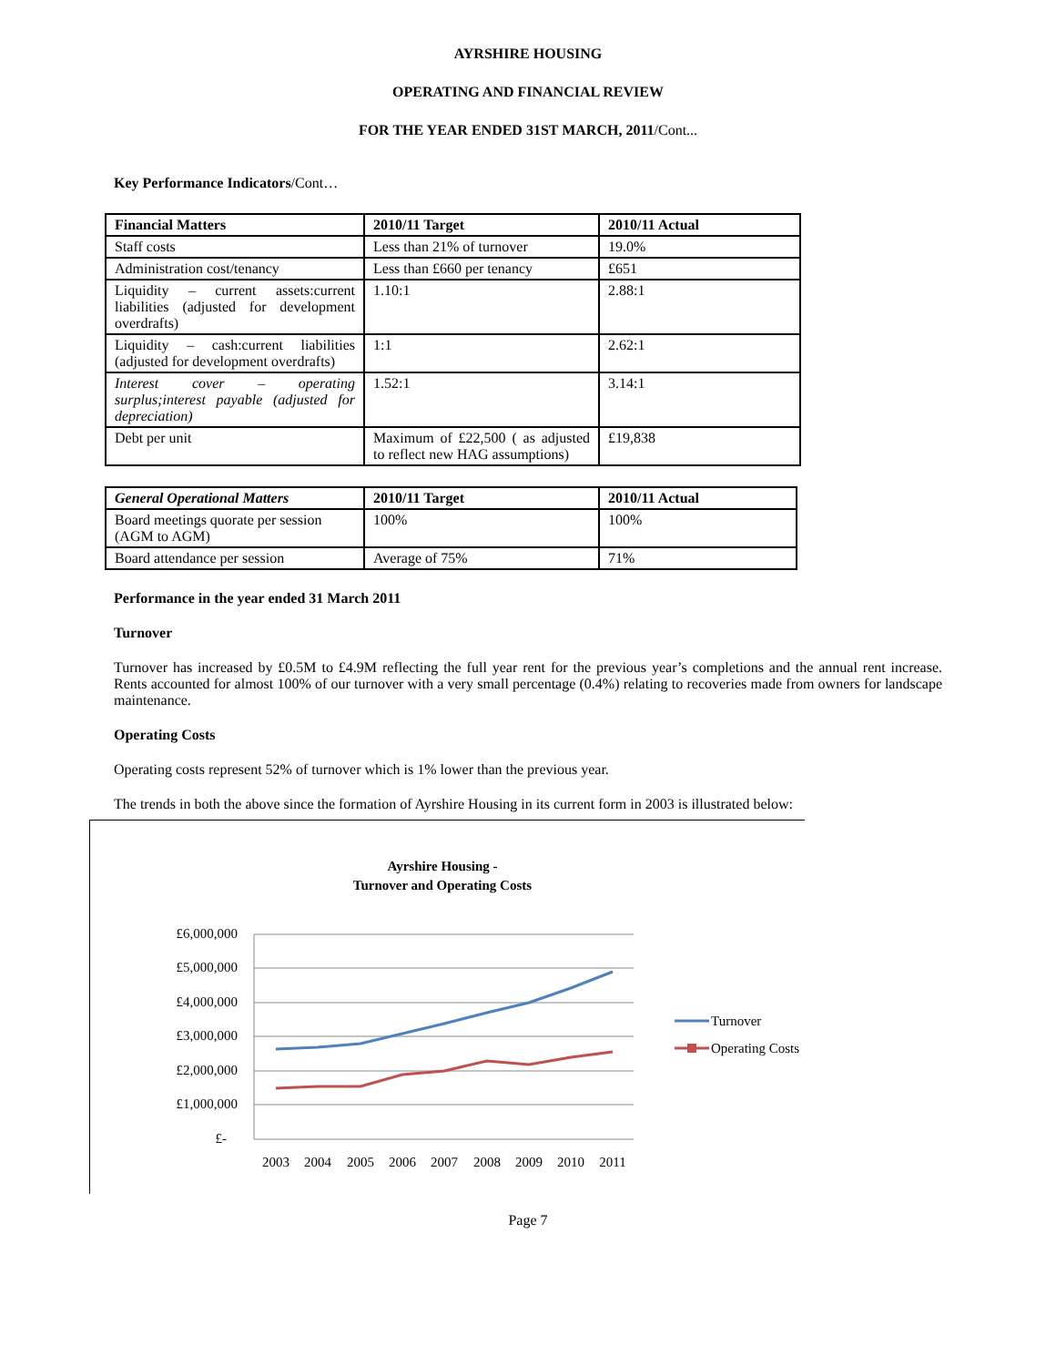AYRSHIRE HOUSING
OPERATING AND FINANCIAL REVIEW
FOR THE YEAR ENDED 31ST MARCH, 2011/Cont...
Key Performance Indicators/Cont…
| Financial Matters | 2010/11 Target | 2010/11 Actual |
| --- | --- | --- |
| Staff costs | Less than 21% of turnover | 19.0% |
| Administration cost/tenancy | Less than £660 per tenancy | £651 |
| Liquidity – current assets:current liabilities (adjusted for development overdrafts) | 1.10:1 | 2.88:1 |
| Liquidity – cash:current liabilities (adjusted for development overdrafts) | 1:1 | 2.62:1 |
| Interest cover – operating surplus;interest payable (adjusted for depreciation) | 1.52:1 | 3.14:1 |
| Debt per unit | Maximum of £22,500 ( as adjusted to reflect new HAG assumptions) | £19,838 |
| General Operational Matters | 2010/11 Target | 2010/11 Actual |
| --- | --- | --- |
| Board meetings quorate per session (AGM to AGM) | 100% | 100% |
| Board attendance per session | Average of 75% | 71% |
Performance in the year ended 31 March 2011
Turnover
Turnover has increased by £0.5M to £4.9M reflecting the full year rent for the previous year’s completions and the annual rent increase. Rents accounted for almost 100% of our turnover with a very small percentage (0.4%) relating to recoveries made from owners for landscape maintenance.
Operating Costs
Operating costs represent 52% of turnover which is 1% lower than the previous year.
The trends in both the above since the formation of Ayrshire Housing in its current form in 2003 is illustrated below:
Ayrshire Housing -
Turnover and Operating Costs
£6,000,000
£5,000,000
£4,000,000
£3,000,000
£2,000,000
£1,000,000
£-
2003
2004
2005
2006
2007
2008
2009
2010
2011
Turnover
Operating Costs
Page 7